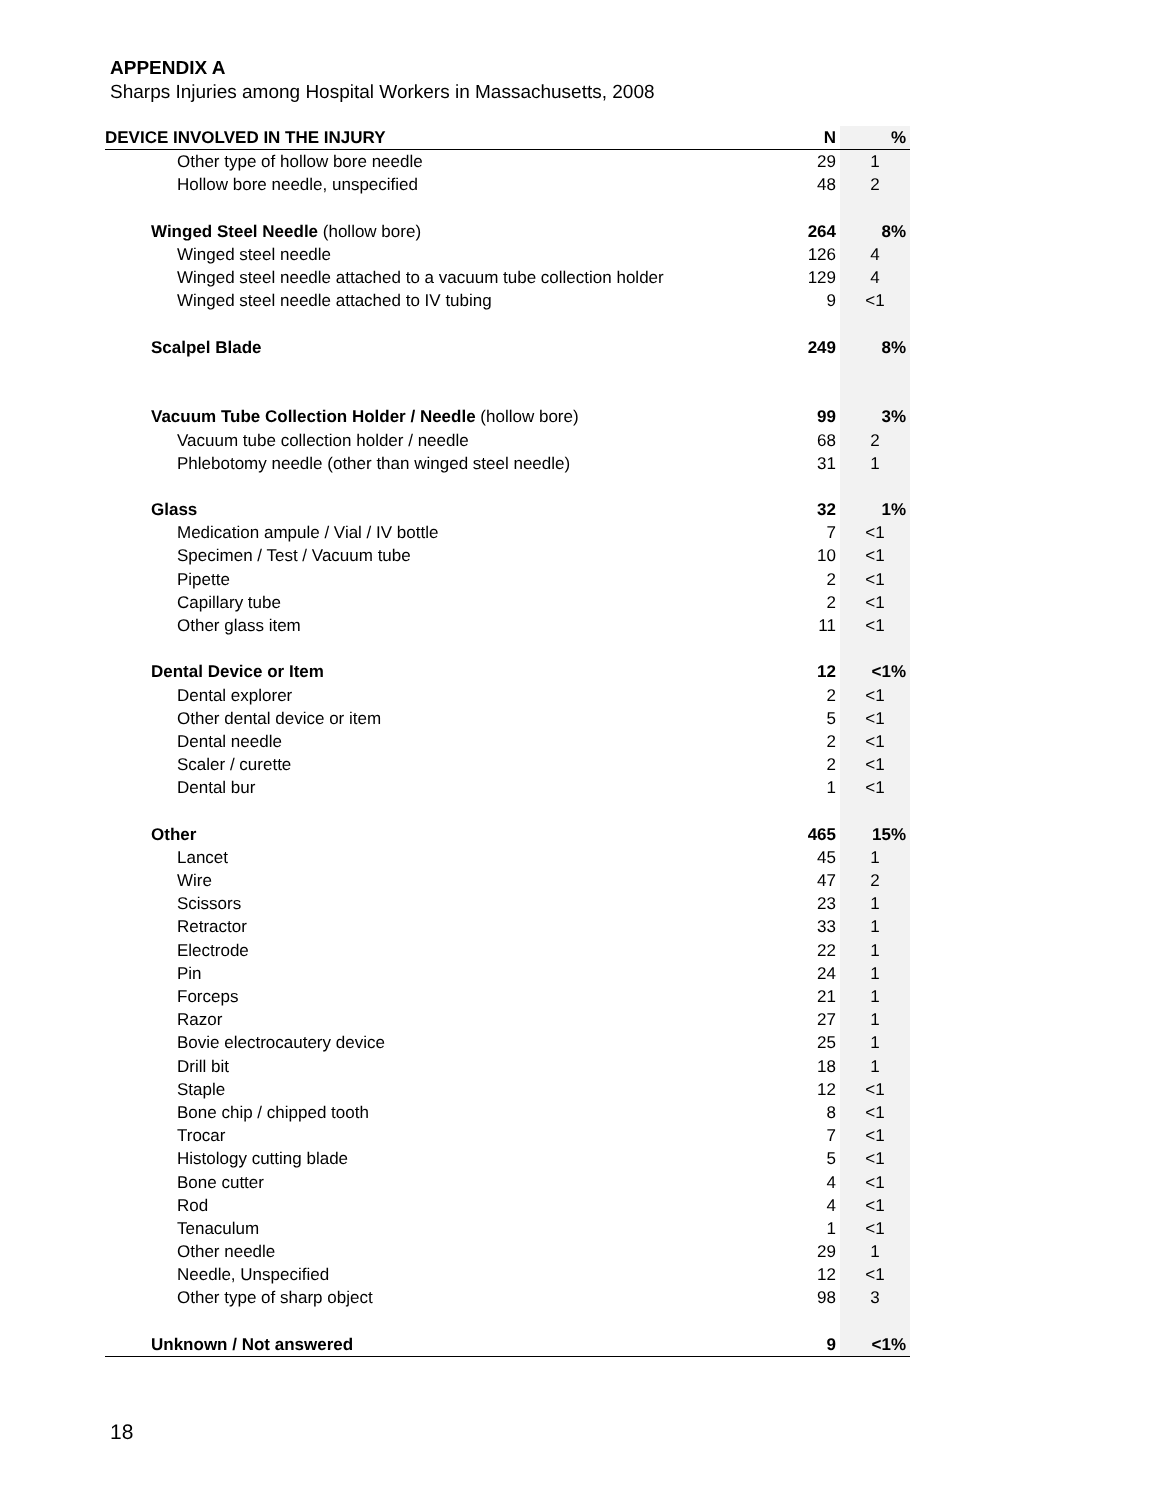APPENDIX A
Sharps Injuries among Hospital Workers in Massachusetts, 2008
| DEVICE INVOLVED IN THE INJURY | N | % |
| --- | --- | --- |
| Other type of hollow bore needle | 29 | 1 |
| Hollow bore needle, unspecified | 48 | 2 |
| Winged Steel Needle (hollow bore) | 264 | 8% |
| Winged steel needle | 126 | 4 |
| Winged steel needle attached to a vacuum tube collection holder | 129 | 4 |
| Winged steel needle attached to IV tubing | 9 | <1 |
| Scalpel Blade | 249 | 8% |
| Vacuum Tube Collection Holder / Needle (hollow bore) | 99 | 3% |
| Vacuum tube collection holder / needle | 68 | 2 |
| Phlebotomy needle (other than winged steel needle) | 31 | 1 |
| Glass | 32 | 1% |
| Medication ampule / Vial / IV bottle | 7 | <1 |
| Specimen / Test / Vacuum tube | 10 | <1 |
| Pipette | 2 | <1 |
| Capillary tube | 2 | <1 |
| Other glass item | 11 | <1 |
| Dental Device or Item | 12 | <1% |
| Dental explorer | 2 | <1 |
| Other dental device or item | 5 | <1 |
| Dental needle | 2 | <1 |
| Scaler / curette | 2 | <1 |
| Dental bur | 1 | <1 |
| Other | 465 | 15% |
| Lancet | 45 | 1 |
| Wire | 47 | 2 |
| Scissors | 23 | 1 |
| Retractor | 33 | 1 |
| Electrode | 22 | 1 |
| Pin | 24 | 1 |
| Forceps | 21 | 1 |
| Razor | 27 | 1 |
| Bovie electrocautery device | 25 | 1 |
| Drill bit | 18 | 1 |
| Staple | 12 | <1 |
| Bone chip / chipped tooth | 8 | <1 |
| Trocar | 7 | <1 |
| Histology cutting blade | 5 | <1 |
| Bone cutter | 4 | <1 |
| Rod | 4 | <1 |
| Tenaculum | 1 | <1 |
| Other needle | 29 | 1 |
| Needle, Unspecified | 12 | <1 |
| Other type of sharp object | 98 | 3 |
| Unknown / Not answered | 9 | <1% |
18